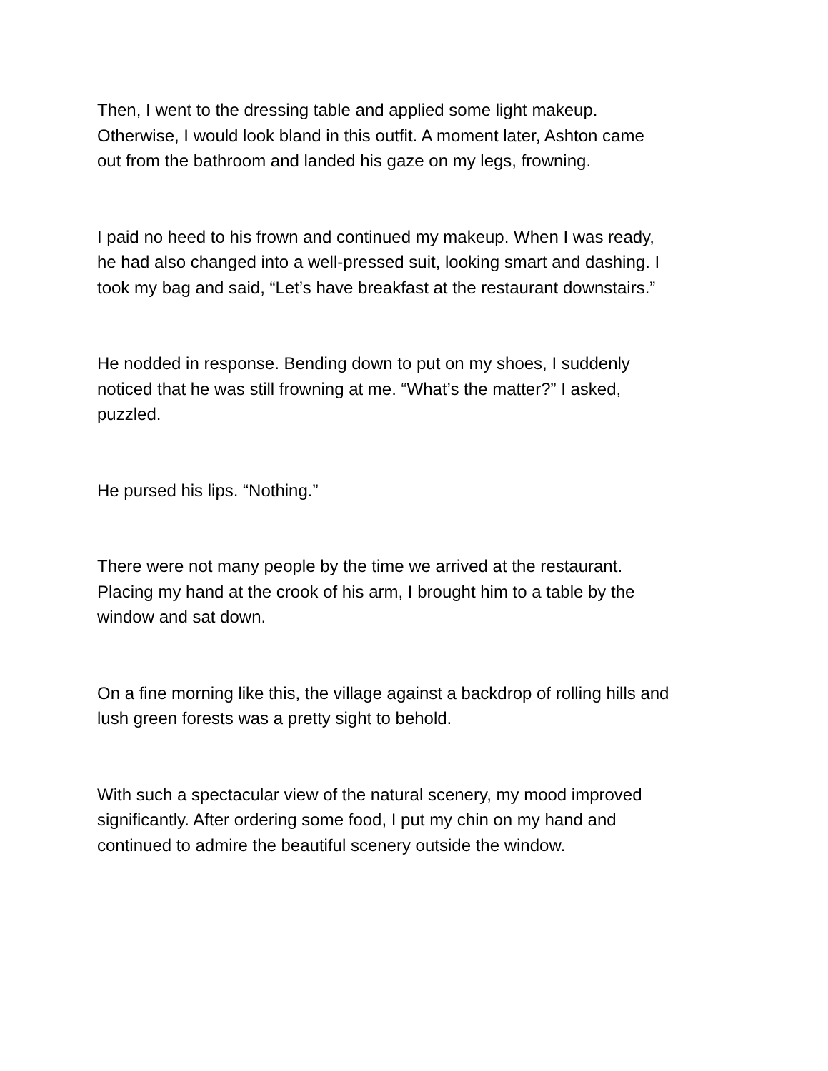Then, I went to the dressing table and applied some light makeup.
Otherwise, I would look bland in this outfit. A moment later, Ashton came
out from the bathroom and landed his gaze on my legs, frowning.
I paid no heed to his frown and continued my makeup. When I was ready,
he had also changed into a well-pressed suit, looking smart and dashing. I
took my bag and said, “Let’s have breakfast at the restaurant downstairs.”
He nodded in response. Bending down to put on my shoes, I suddenly
noticed that he was still frowning at me. “What’s the matter?” I asked,
puzzled.
He pursed his lips. “Nothing.”
There were not many people by the time we arrived at the restaurant.
Placing my hand at the crook of his arm, I brought him to a table by the
window and sat down.
On a fine morning like this, the village against a backdrop of rolling hills and
lush green forests was a pretty sight to behold.
With such a spectacular view of the natural scenery, my mood improved
significantly. After ordering some food, I put my chin on my hand and
continued to admire the beautiful scenery outside the window.